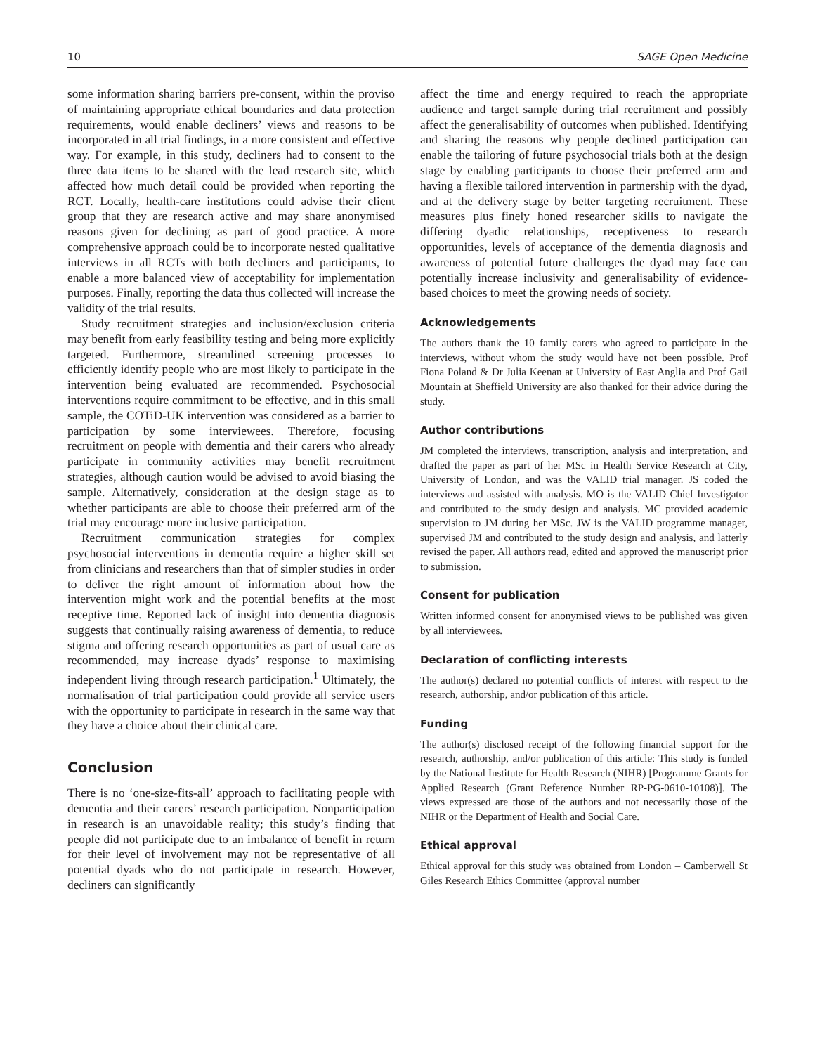10 SAGE Open Medicine
some information sharing barriers pre-consent, within the proviso of maintaining appropriate ethical boundaries and data protection requirements, would enable decliners’ views and reasons to be incorporated in all trial findings, in a more consistent and effective way. For example, in this study, decliners had to consent to the three data items to be shared with the lead research site, which affected how much detail could be provided when reporting the RCT. Locally, health-care institutions could advise their client group that they are research active and may share anonymised reasons given for declining as part of good practice. A more comprehensive approach could be to incorporate nested qualitative interviews in all RCTs with both decliners and participants, to enable a more balanced view of acceptability for implementation purposes. Finally, reporting the data thus collected will increase the validity of the trial results.
Study recruitment strategies and inclusion/exclusion criteria may benefit from early feasibility testing and being more explicitly targeted. Furthermore, streamlined screening processes to efficiently identify people who are most likely to participate in the intervention being evaluated are recommended. Psychosocial interventions require commitment to be effective, and in this small sample, the COTiD-UK intervention was considered as a barrier to participation by some interviewees. Therefore, focusing recruitment on people with dementia and their carers who already participate in community activities may benefit recruitment strategies, although caution would be advised to avoid biasing the sample. Alternatively, consideration at the design stage as to whether participants are able to choose their preferred arm of the trial may encourage more inclusive participation.
Recruitment communication strategies for complex psychosocial interventions in dementia require a higher skill set from clinicians and researchers than that of simpler studies in order to deliver the right amount of information about how the intervention might work and the potential benefits at the most receptive time. Reported lack of insight into dementia diagnosis suggests that continually raising awareness of dementia, to reduce stigma and offering research opportunities as part of usual care as recommended, may increase dyads’ response to maximising independent living through research participation.<sup>1</sup> Ultimately, the normalisation of trial participation could provide all service users with the opportunity to participate in research in the same way that they have a choice about their clinical care.
Conclusion
There is no ‘one-size-fits-all’ approach to facilitating people with dementia and their carers’ research participation. Nonparticipation in research is an unavoidable reality; this study’s finding that people did not participate due to an imbalance of benefit in return for their level of involvement may not be representative of all potential dyads who do not participate in research. However, decliners can significantly
affect the time and energy required to reach the appropriate audience and target sample during trial recruitment and possibly affect the generalisability of outcomes when published. Identifying and sharing the reasons why people declined participation can enable the tailoring of future psychosocial trials both at the design stage by enabling participants to choose their preferred arm and having a flexible tailored intervention in partnership with the dyad, and at the delivery stage by better targeting recruitment. These measures plus finely honed researcher skills to navigate the differing dyadic relationships, receptiveness to research opportunities, levels of acceptance of the dementia diagnosis and awareness of potential future challenges the dyad may face can potentially increase inclusivity and generalisability of evidence-based choices to meet the growing needs of society.
Acknowledgements
The authors thank the 10 family carers who agreed to participate in the interviews, without whom the study would have not been possible. Prof Fiona Poland & Dr Julia Keenan at University of East Anglia and Prof Gail Mountain at Sheffield University are also thanked for their advice during the study.
Author contributions
JM completed the interviews, transcription, analysis and interpretation, and drafted the paper as part of her MSc in Health Service Research at City, University of London, and was the VALID trial manager. JS coded the interviews and assisted with analysis. MO is the VALID Chief Investigator and contributed to the study design and analysis. MC provided academic supervision to JM during her MSc. JW is the VALID programme manager, supervised JM and contributed to the study design and analysis, and latterly revised the paper. All authors read, edited and approved the manuscript prior to submission.
Consent for publication
Written informed consent for anonymised views to be published was given by all interviewees.
Declaration of conflicting interests
The author(s) declared no potential conflicts of interest with respect to the research, authorship, and/or publication of this article.
Funding
The author(s) disclosed receipt of the following financial support for the research, authorship, and/or publication of this article: This study is funded by the National Institute for Health Research (NIHR) [Programme Grants for Applied Research (Grant Reference Number RP-PG-0610-10108)]. The views expressed are those of the authors and not necessarily those of the NIHR or the Department of Health and Social Care.
Ethical approval
Ethical approval for this study was obtained from London – Camberwell St Giles Research Ethics Committee (approval number